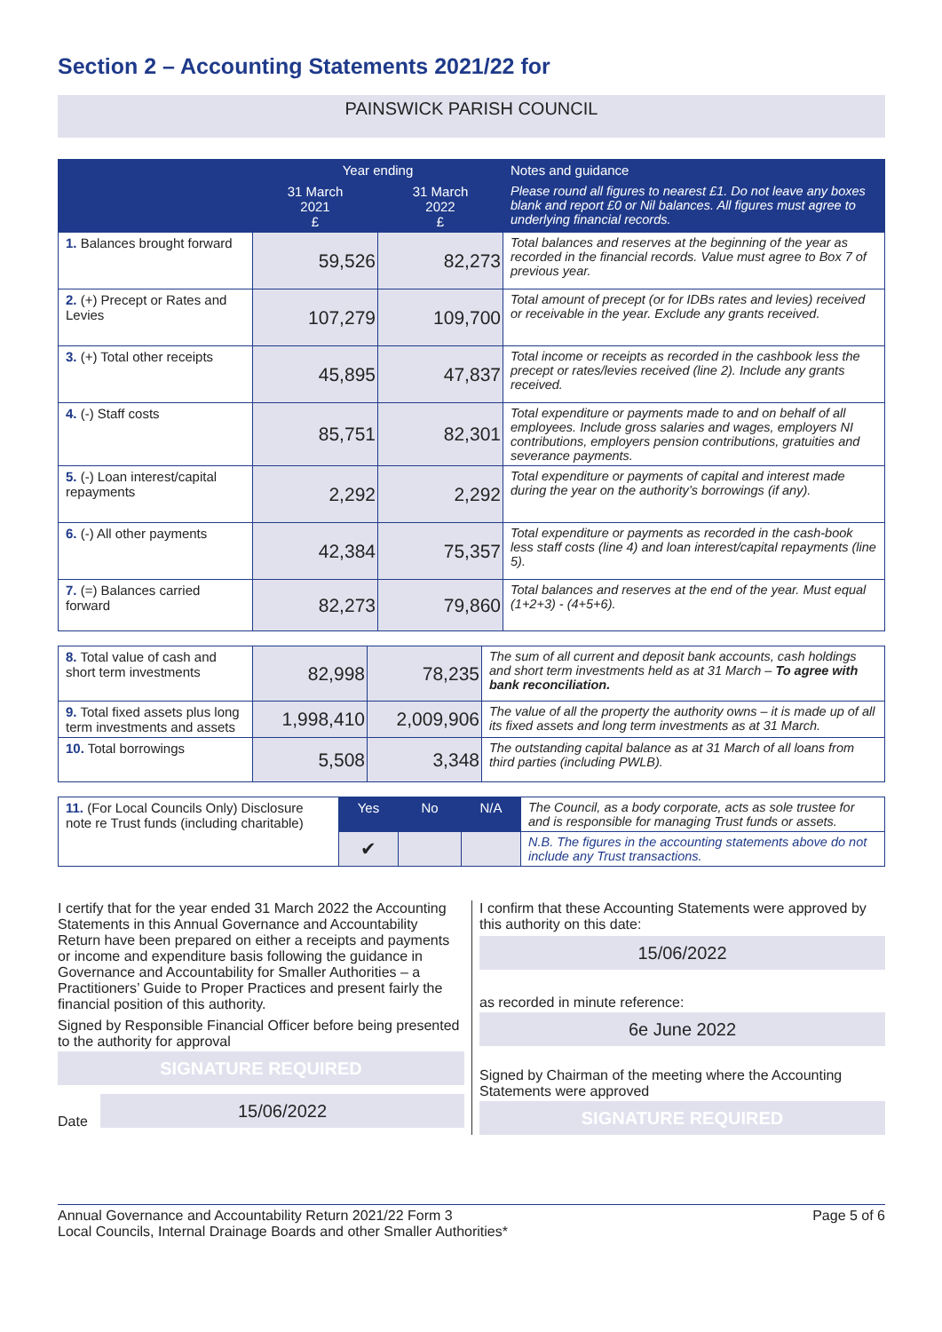Section 2 – Accounting Statements 2021/22 for
PAINSWICK PARISH COUNCIL
| | Year ending | | Notes and guidance |
| --- | --- | --- | --- |
| | 31 March 2021 £ | 31 March 2022 £ | Please round all figures to nearest £1. Do not leave any boxes blank and report £0 or Nil balances. All figures must agree to underlying financial records. |
| 1. Balances brought forward | 59,526 | 82,273 | Total balances and reserves at the beginning of the year as recorded in the financial records. Value must agree to Box 7 of previous year. |
| 2. (+) Precept or Rates and Levies | 107,279 | 109,700 | Total amount of precept (or for IDBs rates and levies) received or receivable in the year. Exclude any grants received. |
| 3. (+) Total other receipts | 45,895 | 47,837 | Total income or receipts as recorded in the cashbook less the precept or rates/levies received (line 2). Include any grants received. |
| 4. (-) Staff costs | 85,751 | 82,301 | Total expenditure or payments made to and on behalf of all employees. Include gross salaries and wages, employers NI contributions, employers pension contributions, gratuities and severance payments. |
| 5. (-) Loan interest/capital repayments | 2,292 | 2,292 | Total expenditure or payments of capital and interest made during the year on the authority’s borrowings (if any). |
| 6. (-) All other payments | 42,384 | 75,357 | Total expenditure or payments as recorded in the cash-book less staff costs (line 4) and loan interest/capital repayments (line 5). |
| 7. (=) Balances carried forward | 82,273 | 79,860 | Total balances and reserves at the end of the year. Must equal (1+2+3) - (4+5+6). |
| 8. Total value of cash and short term investments | 82,998 | 78,235 | The sum of all current and deposit bank accounts, cash holdings and short term investments held as at 31 March – To agree with bank reconciliation. |
| 9. Total fixed assets plus long term investments and assets | 1,998,410 | 2,009,906 | The value of all the property the authority owns – it is made up of all its fixed assets and long term investments as at 31 March. |
| 10. Total borrowings | 5,508 | 3,348 | The outstanding capital balance as at 31 March of all loans from third parties (including PWLB). |
| 11. (For Local Councils Only) Disclosure note re Trust funds (including charitable) | Yes | No | N/A | The Council, as a body corporate, acts as sole trustee for and is responsible for managing Trust funds or assets. |
| | ✔ | | | N.B. The figures in the accounting statements above do not include any Trust transactions. |
I certify that for the year ended 31 March 2022 the Accounting Statements in this Annual Governance and Accountability Return have been prepared on either a receipts and payments or income and expenditure basis following the guidance in Governance and Accountability for Smaller Authorities – a Practitioners’ Guide to Proper Practices and present fairly the financial position of this authority.
Signed by Responsible Financial Officer before being presented to the authority for approval
SIGNATURE REQUIRED
Date
15/06/2022
I confirm that these Accounting Statements were approved by this authority on this date:
15/06/2022
as recorded in minute reference:
6e June 2022
Signed by Chairman of the meeting where the Accounting Statements were approved
SIGNATURE REQUIRED
Annual Governance and Accountability Return 2021/22 Form 3
Local Councils, Internal Drainage Boards and other Smaller Authorities*
Page 5 of 6